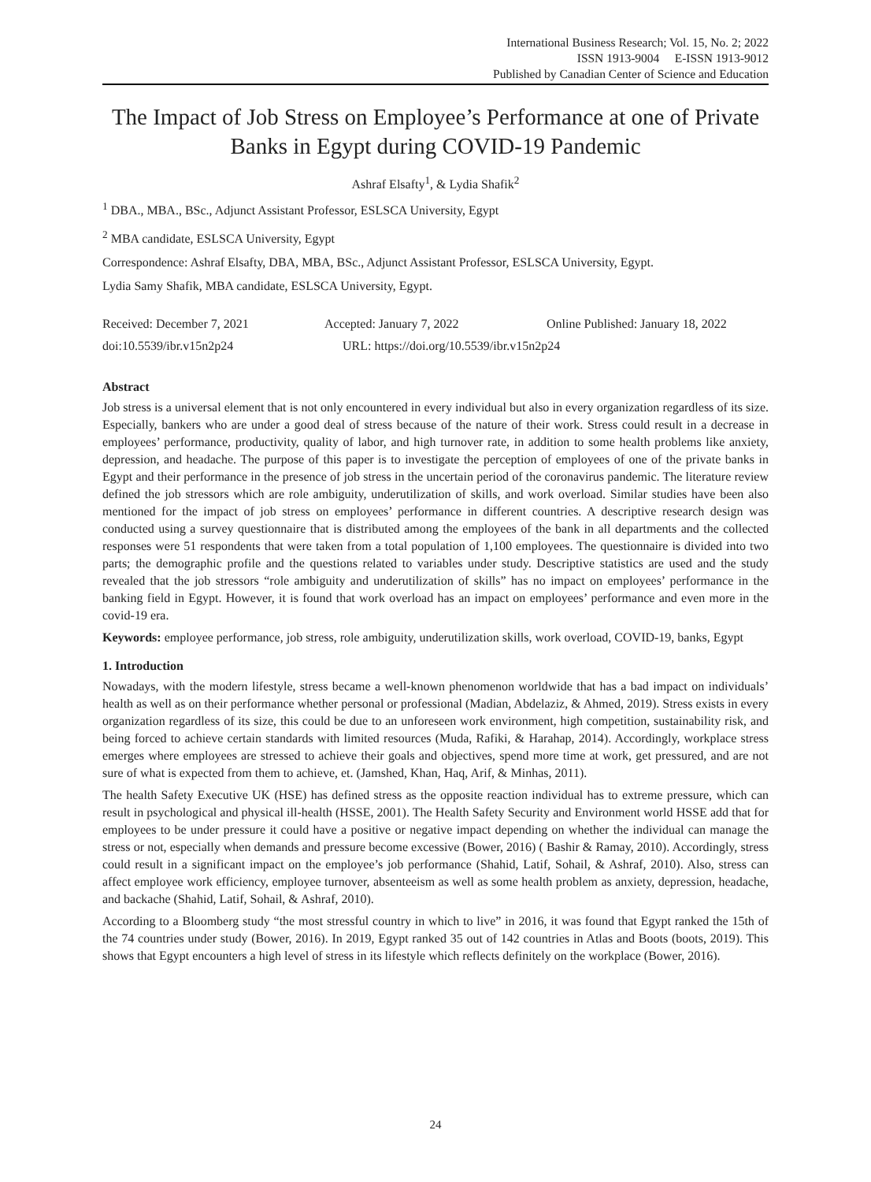International Business Research; Vol. 15, No. 2; 2022
ISSN 1913-9004 E-ISSN 1913-9012
Published by Canadian Center of Science and Education
The Impact of Job Stress on Employee’s Performance at one of Private Banks in Egypt during COVID-19 Pandemic
Ashraf Elsafty<sup>1</sup>, & Lydia Shafik<sup>2</sup>
<sup>1</sup> DBA., MBA., BSc., Adjunct Assistant Professor, ESLSCA University, Egypt
<sup>2</sup> MBA candidate, ESLSCA University, Egypt
Correspondence: Ashraf Elsafty, DBA, MBA, BSc., Adjunct Assistant Professor, ESLSCA University, Egypt.
Lydia Samy Shafik, MBA candidate, ESLSCA University, Egypt.
Received: December 7, 2021 Accepted: January 7, 2022 Online Published: January 18, 2022
doi:10.5539/ibr.v15n2p24 URL: https://doi.org/10.5539/ibr.v15n2p24
Abstract
Job stress is a universal element that is not only encountered in every individual but also in every organization regardless of its size. Especially, bankers who are under a good deal of stress because of the nature of their work. Stress could result in a decrease in employees’ performance, productivity, quality of labor, and high turnover rate, in addition to some health problems like anxiety, depression, and headache. The purpose of this paper is to investigate the perception of employees of one of the private banks in Egypt and their performance in the presence of job stress in the uncertain period of the coronavirus pandemic. The literature review defined the job stressors which are role ambiguity, underutilization of skills, and work overload. Similar studies have been also mentioned for the impact of job stress on employees’ performance in different countries. A descriptive research design was conducted using a survey questionnaire that is distributed among the employees of the bank in all departments and the collected responses were 51 respondents that were taken from a total population of 1,100 employees. The questionnaire is divided into two parts; the demographic profile and the questions related to variables under study. Descriptive statistics are used and the study revealed that the job stressors “role ambiguity and underutilization of skills” has no impact on employees’ performance in the banking field in Egypt. However, it is found that work overload has an impact on employees’ performance and even more in the covid-19 era.
Keywords: employee performance, job stress, role ambiguity, underutilization skills, work overload, COVID-19, banks, Egypt
1. Introduction
Nowadays, with the modern lifestyle, stress became a well-known phenomenon worldwide that has a bad impact on individuals’ health as well as on their performance whether personal or professional (Madian, Abdelaziz, & Ahmed, 2019). Stress exists in every organization regardless of its size, this could be due to an unforeseen work environment, high competition, sustainability risk, and being forced to achieve certain standards with limited resources (Muda, Rafiki, & Harahap, 2014). Accordingly, workplace stress emerges where employees are stressed to achieve their goals and objectives, spend more time at work, get pressured, and are not sure of what is expected from them to achieve, et. (Jamshed, Khan, Haq, Arif, & Minhas, 2011).
The health Safety Executive UK (HSE) has defined stress as the opposite reaction individual has to extreme pressure, which can result in psychological and physical ill-health (HSSE, 2001). The Health Safety Security and Environment world HSSE add that for employees to be under pressure it could have a positive or negative impact depending on whether the individual can manage the stress or not, especially when demands and pressure become excessive (Bower, 2016) ( Bashir & Ramay, 2010). Accordingly, stress could result in a significant impact on the employee’s job performance (Shahid, Latif, Sohail, & Ashraf, 2010). Also, stress can affect employee work efficiency, employee turnover, absenteeism as well as some health problem as anxiety, depression, headache, and backache (Shahid, Latif, Sohail, & Ashraf, 2010).
According to a Bloomberg study “the most stressful country in which to live” in 2016, it was found that Egypt ranked the 15th of the 74 countries under study (Bower, 2016). In 2019, Egypt ranked 35 out of 142 countries in Atlas and Boots (boots, 2019). This shows that Egypt encounters a high level of stress in its lifestyle which reflects definitely on the workplace (Bower, 2016).
24